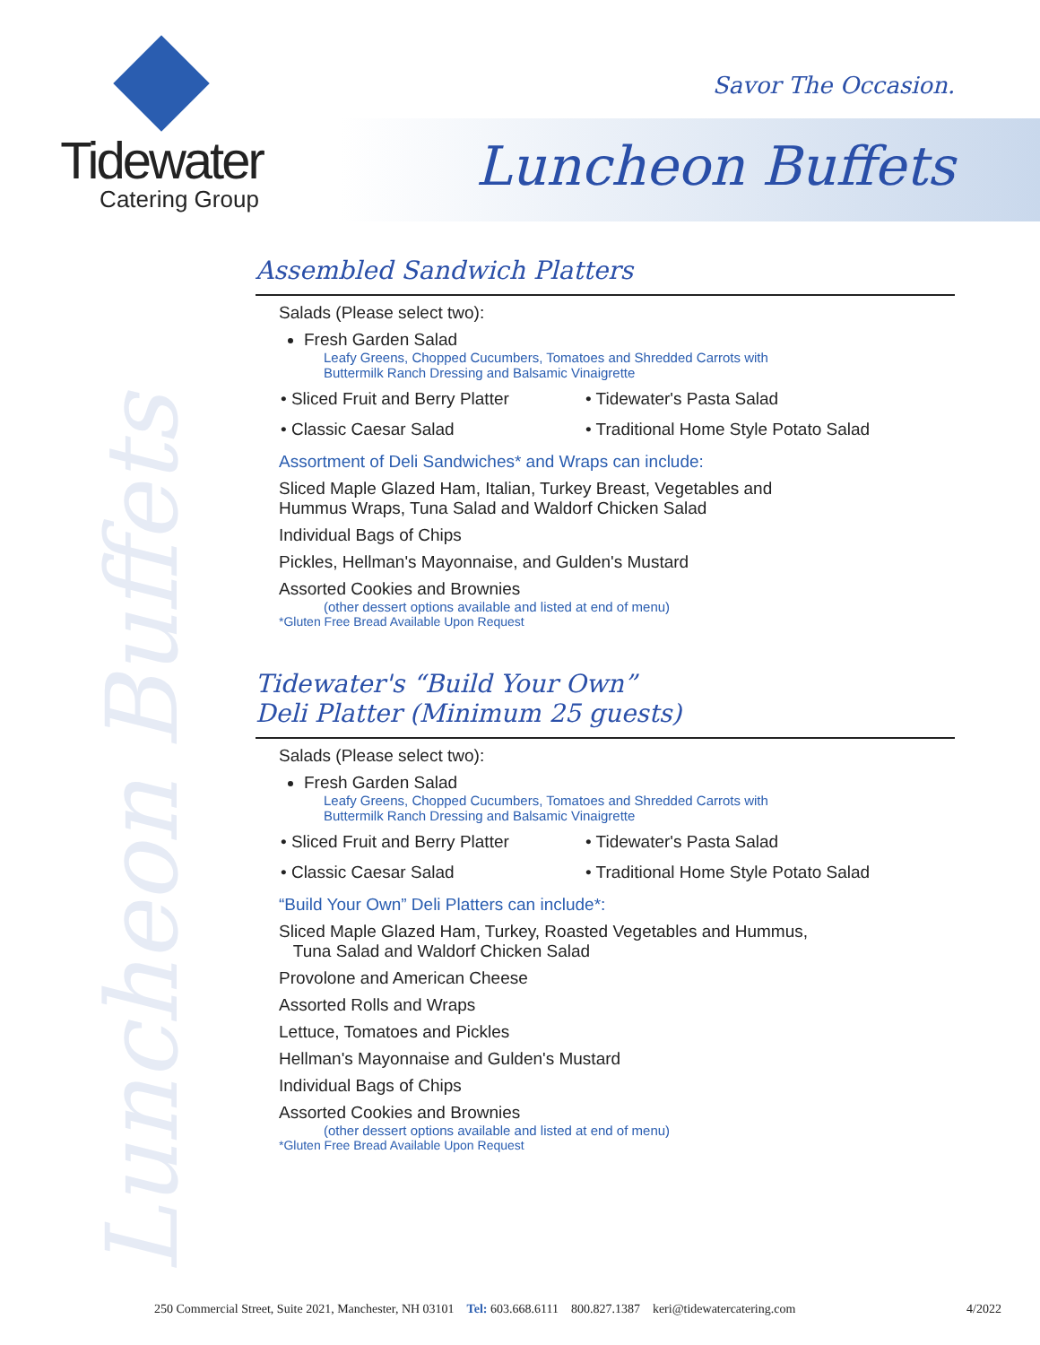Tidewater
Catering Group
Savor The Occasion.
Luncheon Buffets
Luncheon Buffets
Assembled Sandwich Platters
Salads (Please select two):
Fresh Garden Salad
Leafy Greens, Chopped Cucumbers, Tomatoes and Shredded Carrots with
Buttermilk Ranch Dressing and Balsamic Vinaigrette
• Sliced Fruit and Berry Platter
• Tidewater's Pasta Salad
• Classic Caesar Salad
• Traditional Home Style Potato Salad
Assortment of Deli Sandwiches* and Wraps can include:
Sliced Maple Glazed Ham, Italian, Turkey Breast, Vegetables and
Hummus Wraps, Tuna Salad and Waldorf Chicken Salad
Individual Bags of Chips
Pickles, Hellman's Mayonnaise, and Gulden's Mustard
Assorted Cookies and Brownies
(other dessert options available and listed at end of menu)
*Gluten Free Bread Available Upon Request
Tidewater's “Build Your Own”
Deli Platter (Minimum 25 guests)
Salads (Please select two):
Fresh Garden Salad
Leafy Greens, Chopped Cucumbers, Tomatoes and Shredded Carrots with
Buttermilk Ranch Dressing and Balsamic Vinaigrette
• Sliced Fruit and Berry Platter
• Tidewater's Pasta Salad
• Classic Caesar Salad
• Traditional Home Style Potato Salad
“Build Your Own” Deli Platters can include*:
Sliced Maple Glazed Ham, Turkey, Roasted Vegetables and Hummus,
Tuna Salad and Waldorf Chicken Salad
Provolone and American Cheese
Assorted Rolls and Wraps
Lettuce, Tomatoes and Pickles
Hellman's Mayonnaise and Gulden's Mustard
Individual Bags of Chips
Assorted Cookies and Brownies
(other dessert options available and listed at end of menu)
*Gluten Free Bread Available Upon Request
250 Commercial Street, Suite 2021, Manchester, NH 03101 Tel: 603.668.6111 800.827.1387 keri@tidewatercatering.com 4/2022